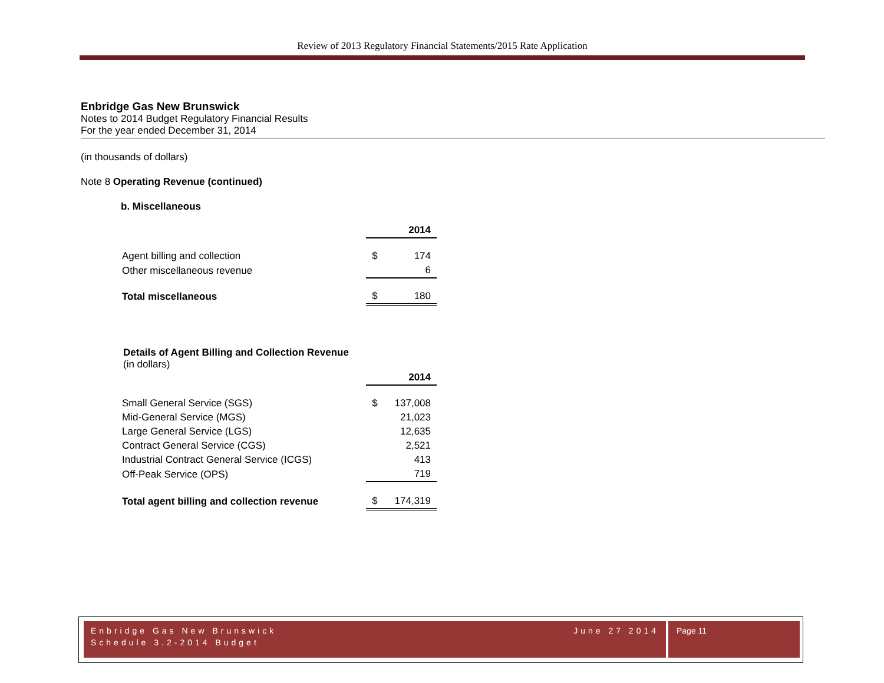Review of 2013 Regulatory Financial Statements/2015 Rate Application
Enbridge Gas New Brunswick
Notes to 2014 Budget Regulatory Financial Results
For the year ended December 31, 2014
(in thousands of dollars)
Note 8 Operating Revenue (continued)
b. Miscellaneous
| | | 2014 |
| Agent billing and collection | $ | 174 |
| Other miscellaneous revenue | | 6 |
| Total miscellaneous | $ | 180 |
Details of Agent Billing and Collection Revenue
(in dollars)
| | | 2014 |
| Small General Service (SGS) | $ | 137,008 |
| Mid-General Service (MGS) | | 21,023 |
| Large General Service (LGS) | | 12,635 |
| Contract General Service (CGS) | | 2,521 |
| Industrial Contract General Service (ICGS) | | 413 |
| Off-Peak Service (OPS) | | 719 |
| Total agent billing and collection revenue | $ | 174,319 |
Enbridge Gas New Brunswick June 27 2014
Schedule 3.2-2014 Budget
Page 11